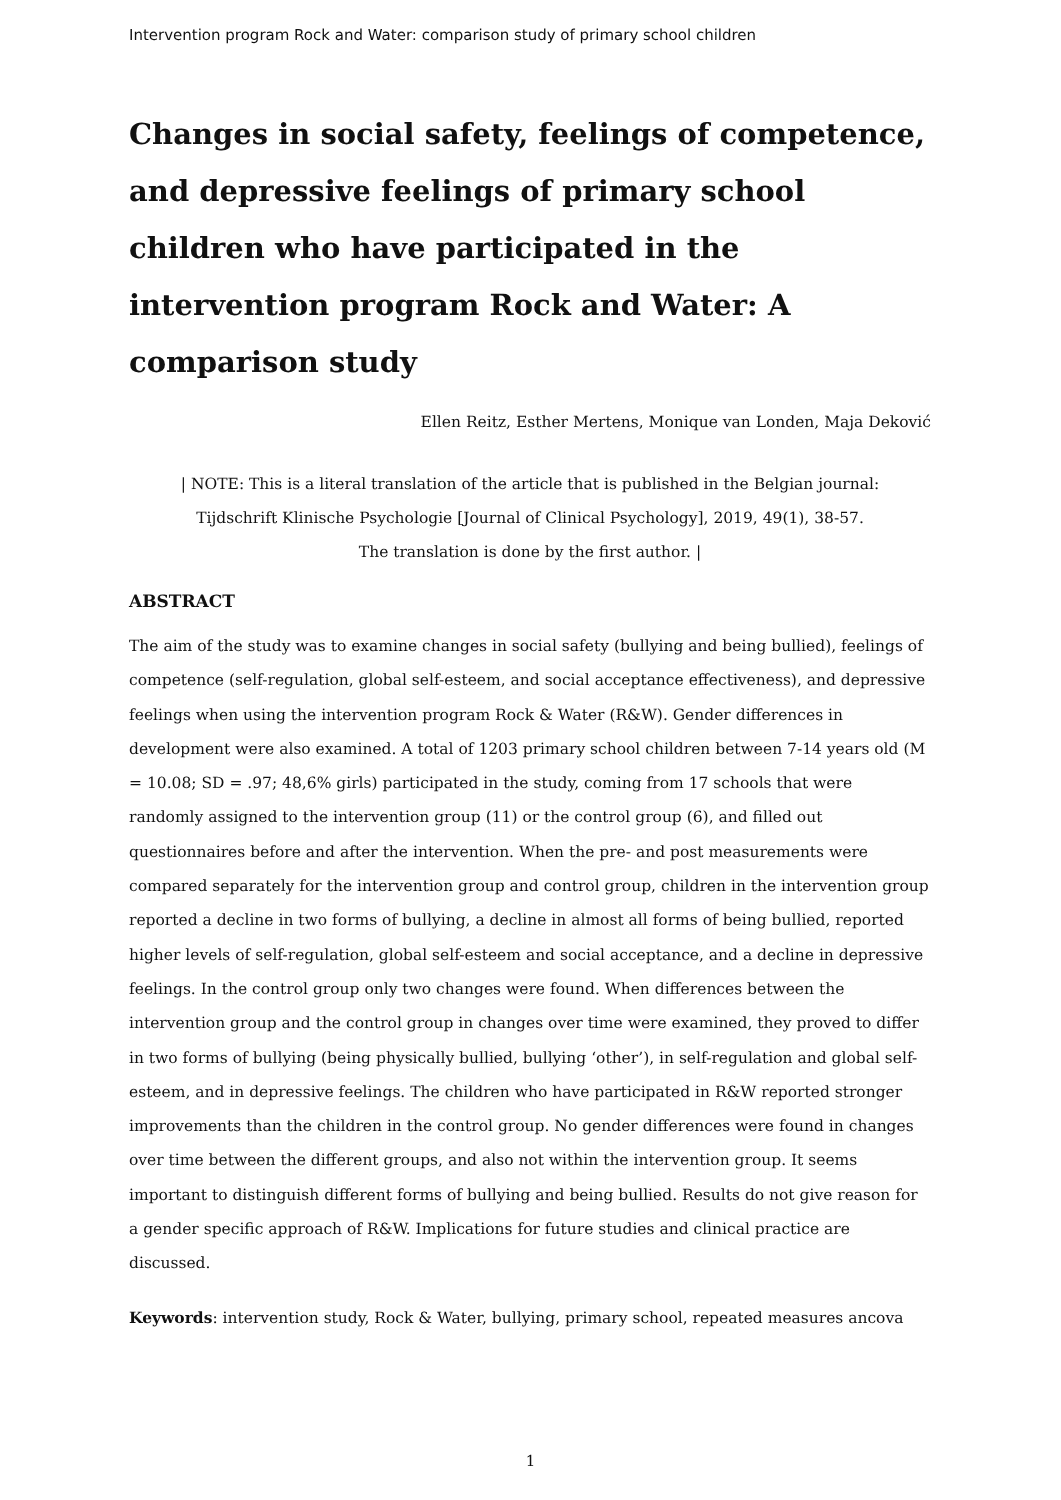Intervention program Rock and Water: comparison study of primary school children
Changes in social safety, feelings of competence, and depressive feelings of primary school children who have participated in the intervention program Rock and Water: A comparison study
Ellen Reitz, Esther Mertens, Monique van Londen, Maja Deković
| NOTE: This is a literal translation of the article that is published in the Belgian journal:
Tijdschrift Klinische Psychologie [Journal of Clinical Psychology], 2019, 49(1), 38-57.
The translation is done by the first author. |
ABSTRACT
The aim of the study was to examine changes in social safety (bullying and being bullied), feelings of competence (self-regulation, global self-esteem, and social acceptance effectiveness), and depressive feelings when using the intervention program Rock & Water (R&W). Gender differences in development were also examined. A total of 1203 primary school children between 7-14 years old (M = 10.08; SD = .97; 48,6% girls) participated in the study, coming from 17 schools that were randomly assigned to the intervention group (11) or the control group (6), and filled out questionnaires before and after the intervention. When the pre- and post measurements were compared separately for the intervention group and control group, children in the intervention group reported a decline in two forms of bullying, a decline in almost all forms of being bullied, reported higher levels of self-regulation, global self-esteem and social acceptance, and a decline in depressive feelings. In the control group only two changes were found. When differences between the intervention group and the control group in changes over time were examined, they proved to differ in two forms of bullying (being physically bullied, bullying ‘other’), in self-regulation and global self-esteem, and in depressive feelings. The children who have participated in R&W reported stronger improvements than the children in the control group. No gender differences were found in changes over time between the different groups, and also not within the intervention group. It seems important to distinguish different forms of bullying and being bullied. Results do not give reason for a gender specific approach of R&W. Implications for future studies and clinical practice are discussed.
Keywords: intervention study, Rock & Water, bullying, primary school, repeated measures ancova
1